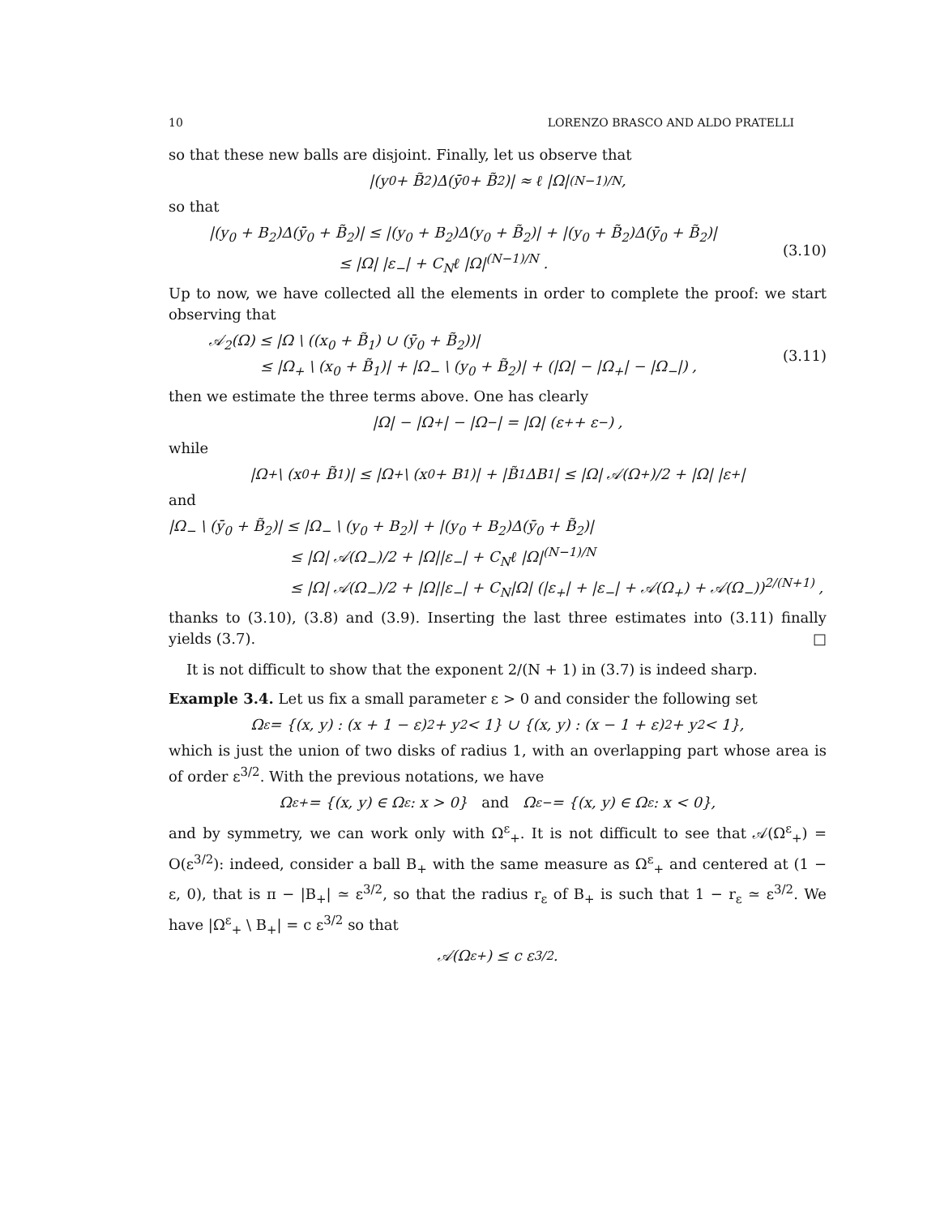10 LORENZO BRASCO AND ALDO PRATELLI
so that these new balls are disjoint. Finally, let us observe that
|(y<sub>0</sub> + B̃<sub>2</sub>)Δ(ȳ<sub>0</sub> + B̃<sub>2</sub>)| ≈ ℓ |Ω|<sup>(N−1)/N</sup> ,
so that
|(y<sub>0</sub> + B<sub>2</sub>)Δ(ȳ<sub>0</sub> + B̃<sub>2</sub>)| ≤ |(y<sub>0</sub> + B<sub>2</sub>)Δ(y<sub>0</sub> + B̃<sub>2</sub>)| + |(y<sub>0</sub> + B̃<sub>2</sub>)Δ(ȳ<sub>0</sub> + B̃<sub>2</sub>)|
≤ |Ω| |ε<sub>−</sub>| + C<sub>N</sub>ℓ |Ω|<sup>(N−1)/N</sup> .
(3.10)
Up to now, we have collected all the elements in order to complete the proof: we start observing that
𝒜<sub>2</sub>(Ω) ≤ |Ω \ ((x<sub>0</sub> + B̃<sub>1</sub>) ∪ (ȳ<sub>0</sub> + B̃<sub>2</sub>))|
≤ |Ω<sub>+</sub> \ (x<sub>0</sub> + B̃<sub>1</sub>)| + |Ω<sub>−</sub> \ (y<sub>0</sub> + B̃<sub>2</sub>)| + (|Ω| − |Ω<sub>+</sub>| − |Ω<sub>−</sub>|) ,
(3.11)
then we estimate the three terms above. One has clearly
|Ω| − |Ω<sub>+</sub>| − |Ω<sub>−</sub>| = |Ω| (ε<sub>+</sub> + ε<sub>−</sub>) ,
while
|Ω<sub>+</sub> \ (x<sub>0</sub> + B̃<sub>1</sub>)| ≤ |Ω<sub>+</sub> \ (x<sub>0</sub> + B<sub>1</sub>)| + |B̃<sub>1</sub>ΔB<sub>1</sub>| ≤ |Ω| 𝒜(Ω<sub>+</sub>)/2 + |Ω| |ε<sub>+</sub>|
and
|Ω<sub>−</sub> \ (ȳ<sub>0</sub> + B̃<sub>2</sub>)| ≤ |Ω<sub>−</sub> \ (y<sub>0</sub> + B<sub>2</sub>)| + |(y<sub>0</sub> + B<sub>2</sub>)Δ(ȳ<sub>0</sub> + B̃<sub>2</sub>)|
≤ |Ω| 𝒜(Ω<sub>−</sub>)/2 + |Ω||ε<sub>−</sub>| + C<sub>N</sub>ℓ |Ω|<sup>(N−1)/N</sup>
≤ |Ω| 𝒜(Ω<sub>−</sub>)/2 + |Ω||ε<sub>−</sub>| + C<sub>N</sub>|Ω| (|ε<sub>+</sub>| + |ε<sub>−</sub>| + 𝒜(Ω<sub>+</sub>) + 𝒜(Ω<sub>−</sub>))<sup>2/(N+1)</sup> ,
thanks to (3.10), (3.8) and (3.9). Inserting the last three estimates into (3.11) finally yields (3.7). □
It is not difficult to show that the exponent 2/(N + 1) in (3.7) is indeed sharp.
Example 3.4. Let us fix a small parameter ε > 0 and consider the following set
Ω<sup>ε</sup> = {(x, y) : (x + 1 − ε)<sup>2</sup> + y<sup>2</sup> < 1} ∪ {(x, y) : (x − 1 + ε)<sup>2</sup> + y<sup>2</sup> < 1},
which is just the union of two disks of radius 1, with an overlapping part whose area is of order ε<sup>3/2</sup>. With the previous notations, we have
Ω<sup>ε</sup><sub>+</sub> = {(x, y) ∈ Ω<sup>ε</sup> : x > 0} and Ω<sup>ε</sup><sub>−</sub> = {(x, y) ∈ Ω<sup>ε</sup> : x < 0},
and by symmetry, we can work only with Ω<sup>ε</sup><sub>+</sub>. It is not difficult to see that 𝒜(Ω<sup>ε</sup><sub>+</sub>) = O(ε<sup>3/2</sup>): indeed, consider a ball B<sub>+</sub> with the same measure as Ω<sup>ε</sup><sub>+</sub> and centered at (1 − ε, 0), that is π − |B<sub>+</sub>| ≃ ε<sup>3/2</sup>, so that the radius r<sub>ε</sub> of B<sub>+</sub> is such that 1 − r<sub>ε</sub> ≃ ε<sup>3/2</sup>. We have |Ω<sup>ε</sup><sub>+</sub> \ B<sub>+</sub>| = c ε<sup>3/2</sup> so that
𝒜(Ω<sup>ε</sup><sub>+</sub>) ≤ c ε<sup>3/2</sup>.